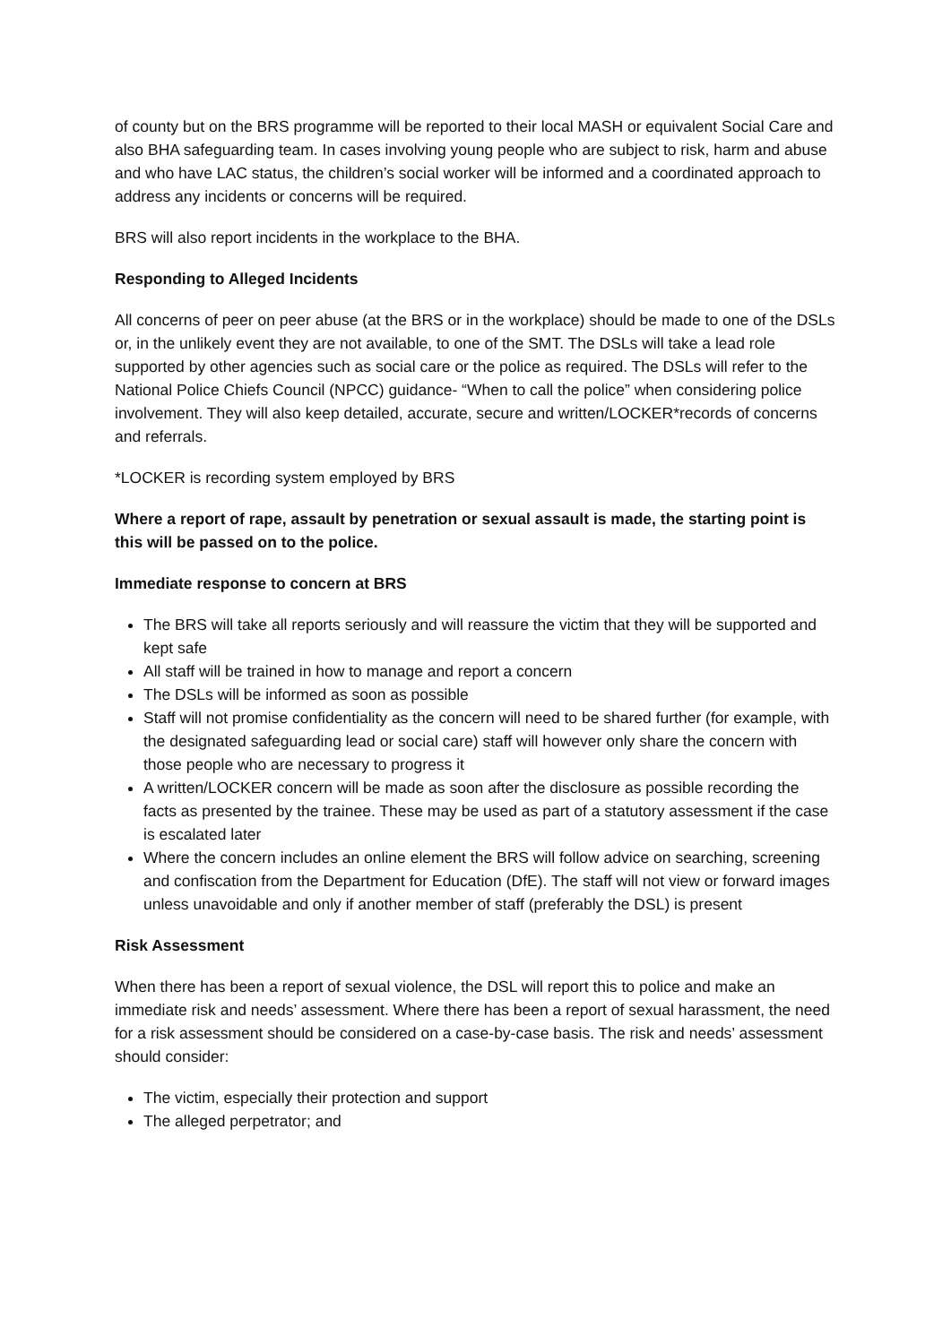of county but on the BRS programme will be reported to their local MASH or equivalent Social Care and also BHA safeguarding team. In cases involving young people who are subject to risk, harm and abuse and who have LAC status, the children’s social worker will be informed and a coordinated approach to address any incidents or concerns will be required.
BRS will also report incidents in the workplace to the BHA.
Responding to Alleged Incidents
All concerns of peer on peer abuse (at the BRS or in the workplace) should be made to one of the DSLs or, in the unlikely event they are not available, to one of the SMT. The DSLs will take a lead role supported by other agencies such as social care or the police as required. The DSLs will refer to the National Police Chiefs Council (NPCC) guidance- “When to call the police” when considering police involvement. They will also keep detailed, accurate, secure and written/LOCKER*records of concerns and referrals.
*LOCKER is recording system employed by BRS
Where a report of rape, assault by penetration or sexual assault is made, the starting point is this will be passed on to the police.
Immediate response to concern at BRS
The BRS will take all reports seriously and will reassure the victim that they will be supported and kept safe
All staff will be trained in how to manage and report a concern
The DSLs will be informed as soon as possible
Staff will not promise confidentiality as the concern will need to be shared further (for example, with the designated safeguarding lead or social care) staff will however only share the concern with those people who are necessary to progress it
A written/LOCKER concern will be made as soon after the disclosure as possible recording the facts as presented by the trainee. These may be used as part of a statutory assessment if the case is escalated later
Where the concern includes an online element the BRS will follow advice on searching, screening and confiscation from the Department for Education (DfE). The staff will not view or forward images unless unavoidable and only if another member of staff (preferably the DSL) is present
Risk Assessment
When there has been a report of sexual violence, the DSL will report this to police and make an immediate risk and needs’ assessment. Where there has been a report of sexual harassment, the need for a risk assessment should be considered on a case-by-case basis. The risk and needs’ assessment should consider:
The victim, especially their protection and support
The alleged perpetrator; and